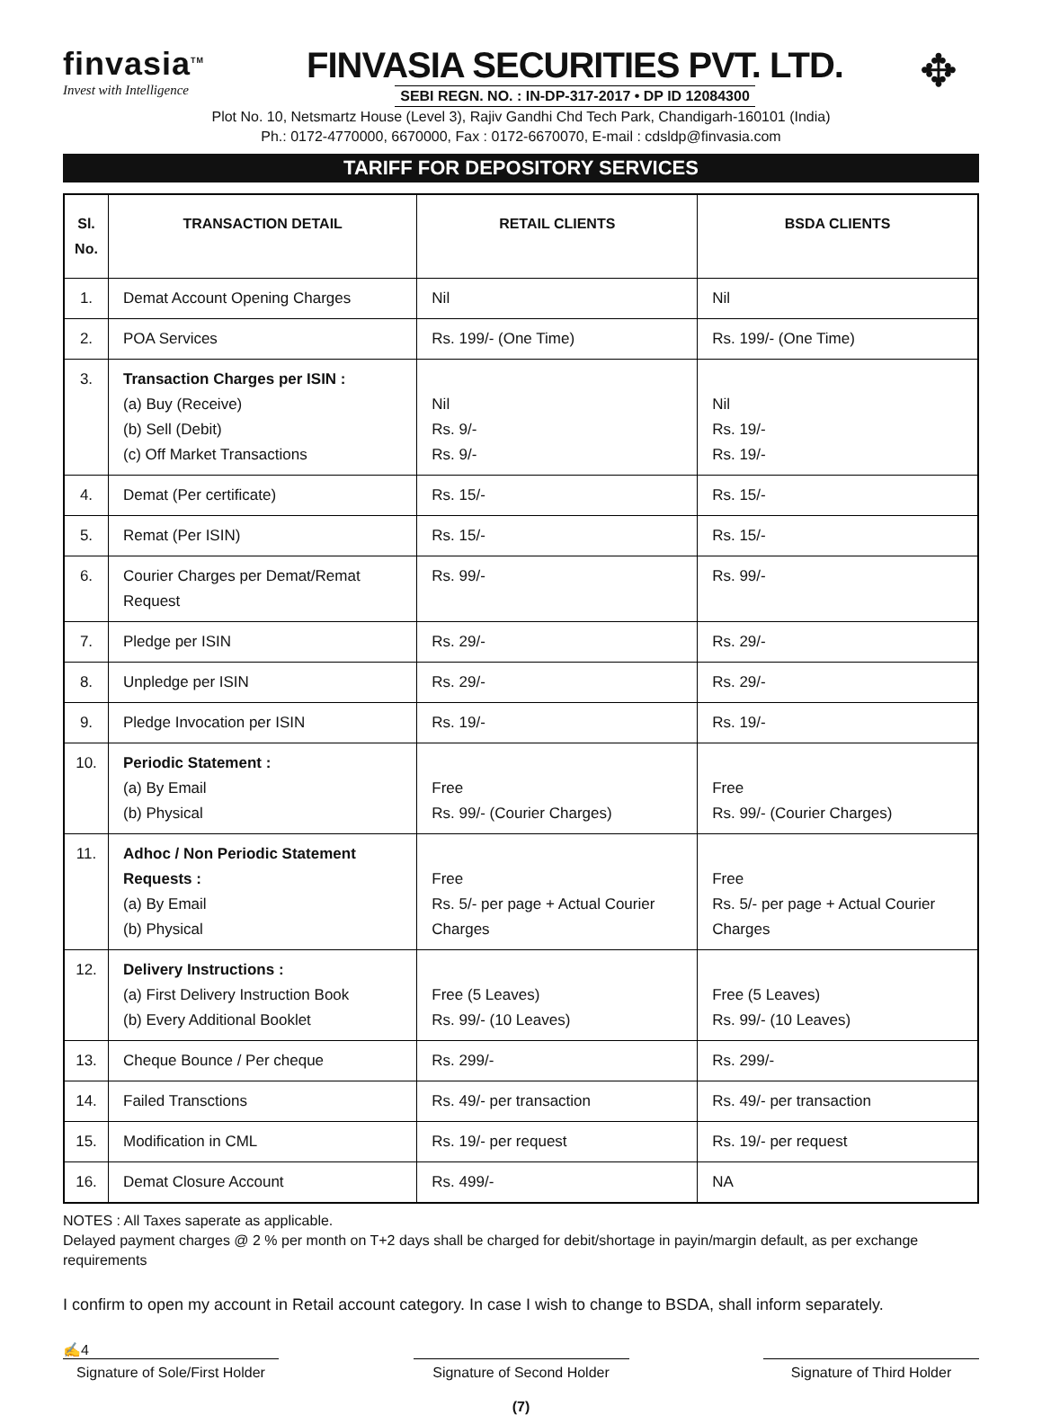finvasia<sup>TM</sup>
Invest with Intelligence
FINVASIA SECURITIES PVT. LTD.
SEBI REGN. NO. : IN-DP-317-2017 • DP ID 12084300
✥
Plot No. 10, Netsmartz House (Level 3), Rajiv Gandhi Chd Tech Park, Chandigarh-160101 (India)
Ph.: 0172-4770000, 6670000, Fax : 0172-6670070, E-mail : cdsldp@finvasia.com
TARIFF FOR DEPOSITORY SERVICES
| Sl. No. | TRANSACTION DETAIL | RETAIL CLIENTS | BSDA CLIENTS |
| --- | --- | --- | --- |
| 1. | Demat Account Opening Charges | Nil | Nil |
| 2. | POA Services | Rs. 199/- (One Time) | Rs. 199/- (One Time) |
| 3. | Transaction Charges per ISIN : (a) Buy (Receive) (b) Sell (Debit) (c) Off Market Transactions | Nil Rs. 9/- Rs. 9/- | Nil Rs. 19/- Rs. 19/- |
| 4. | Demat (Per certificate) | Rs. 15/- | Rs. 15/- |
| 5. | Remat (Per ISIN) | Rs. 15/- | Rs. 15/- |
| 6. | Courier Charges per Demat/Remat Request | Rs. 99/- | Rs. 99/- |
| 7. | Pledge per ISIN | Rs. 29/- | Rs. 29/- |
| 8. | Unpledge per ISIN | Rs. 29/- | Rs. 29/- |
| 9. | Pledge Invocation per ISIN | Rs. 19/- | Rs. 19/- |
| 10. | Periodic Statement : (a) By Email (b) Physical | Free Rs. 99/- (Courier Charges) | Free Rs. 99/- (Courier Charges) |
| 11. | Adhoc / Non Periodic Statement Requests : (a) By Email (b) Physical | Free Rs. 5/- per page + Actual Courier Charges | Free Rs. 5/- per page + Actual Courier Charges |
| 12. | Delivery Instructions : (a) First Delivery Instruction Book (b) Every Additional Booklet | Free (5 Leaves) Rs. 99/- (10 Leaves) | Free (5 Leaves) Rs. 99/- (10 Leaves) |
| 13. | Cheque Bounce / Per cheque | Rs. 299/- | Rs. 299/- |
| 14. | Failed Transctions | Rs. 49/- per transaction | Rs. 49/- per transaction |
| 15. | Modification in CML | Rs. 19/- per request | Rs. 19/- per request |
| 16. | Demat Closure Account | Rs. 499/- | NA |
NOTES : All Taxes saperate as applicable.
Delayed payment charges @ 2 % per month on T+2 days shall be charged for debit/shortage in payin/margin default, as per exchange requirements
I confirm to open my account in Retail account category. In case I wish to change to BSDA, shall inform separately.
✍4
Signature of Sole/First Holder
Signature of Second Holder
Signature of Third Holder
(7)